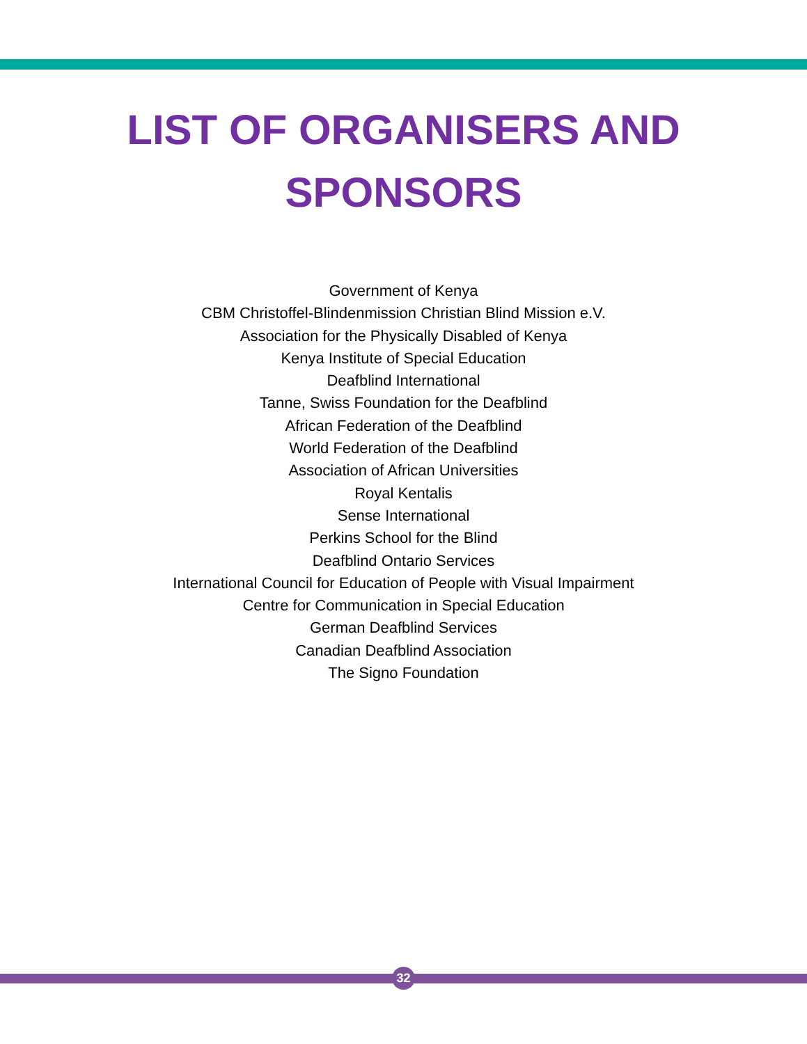LIST OF ORGANISERS AND
SPONSORS
Government of Kenya
CBM Christoffel-Blindenmission Christian Blind Mission e.V.
Association for the Physically Disabled of Kenya
Kenya Institute of Special Education
Deafblind International
Tanne, Swiss Foundation for the Deafblind
African Federation of the Deafblind
World Federation of the Deafblind
Association of African Universities
Royal Kentalis
Sense International
Perkins School for the Blind
Deafblind Ontario Services
International Council for Education of People with Visual Impairment
Centre for Communication in Special Education
German Deafblind Services
Canadian Deafblind Association
The Signo Foundation
32